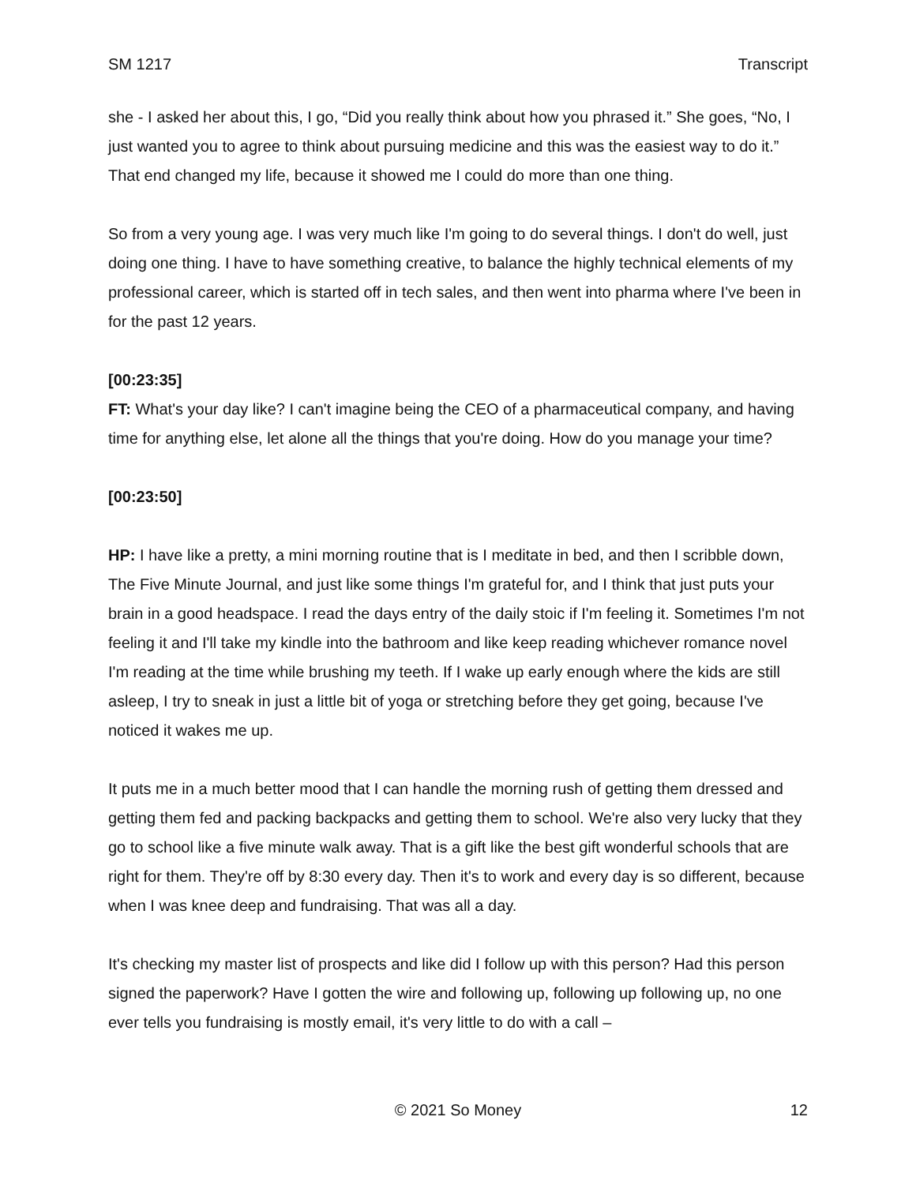SM 1217 Transcript
she - I asked her about this, I go, “Did you really think about how you phrased it.” She goes, “No, I just wanted you to agree to think about pursuing medicine and this was the easiest way to do it.” That end changed my life, because it showed me I could do more than one thing.
So from a very young age. I was very much like I'm going to do several things. I don't do well, just doing one thing. I have to have something creative, to balance the highly technical elements of my professional career, which is started off in tech sales, and then went into pharma where I've been in for the past 12 years.
[00:23:35]
FT: What's your day like? I can't imagine being the CEO of a pharmaceutical company, and having time for anything else, let alone all the things that you're doing. How do you manage your time?
[00:23:50]
HP: I have like a pretty, a mini morning routine that is I meditate in bed, and then I scribble down, The Five Minute Journal, and just like some things I'm grateful for, and I think that just puts your brain in a good headspace. I read the days entry of the daily stoic if I'm feeling it. Sometimes I'm not feeling it and I'll take my kindle into the bathroom and like keep reading whichever romance novel I'm reading at the time while brushing my teeth. If I wake up early enough where the kids are still asleep, I try to sneak in just a little bit of yoga or stretching before they get going, because I've noticed it wakes me up.
It puts me in a much better mood that I can handle the morning rush of getting them dressed and getting them fed and packing backpacks and getting them to school. We're also very lucky that they go to school like a five minute walk away. That is a gift like the best gift wonderful schools that are right for them. They're off by 8:30 every day. Then it's to work and every day is so different, because when I was knee deep and fundraising. That was all a day.
It's checking my master list of prospects and like did I follow up with this person? Had this person signed the paperwork? Have I gotten the wire and following up, following up following up, no one ever tells you fundraising is mostly email, it's very little to do with a call –
12 © 2021 So Money 12